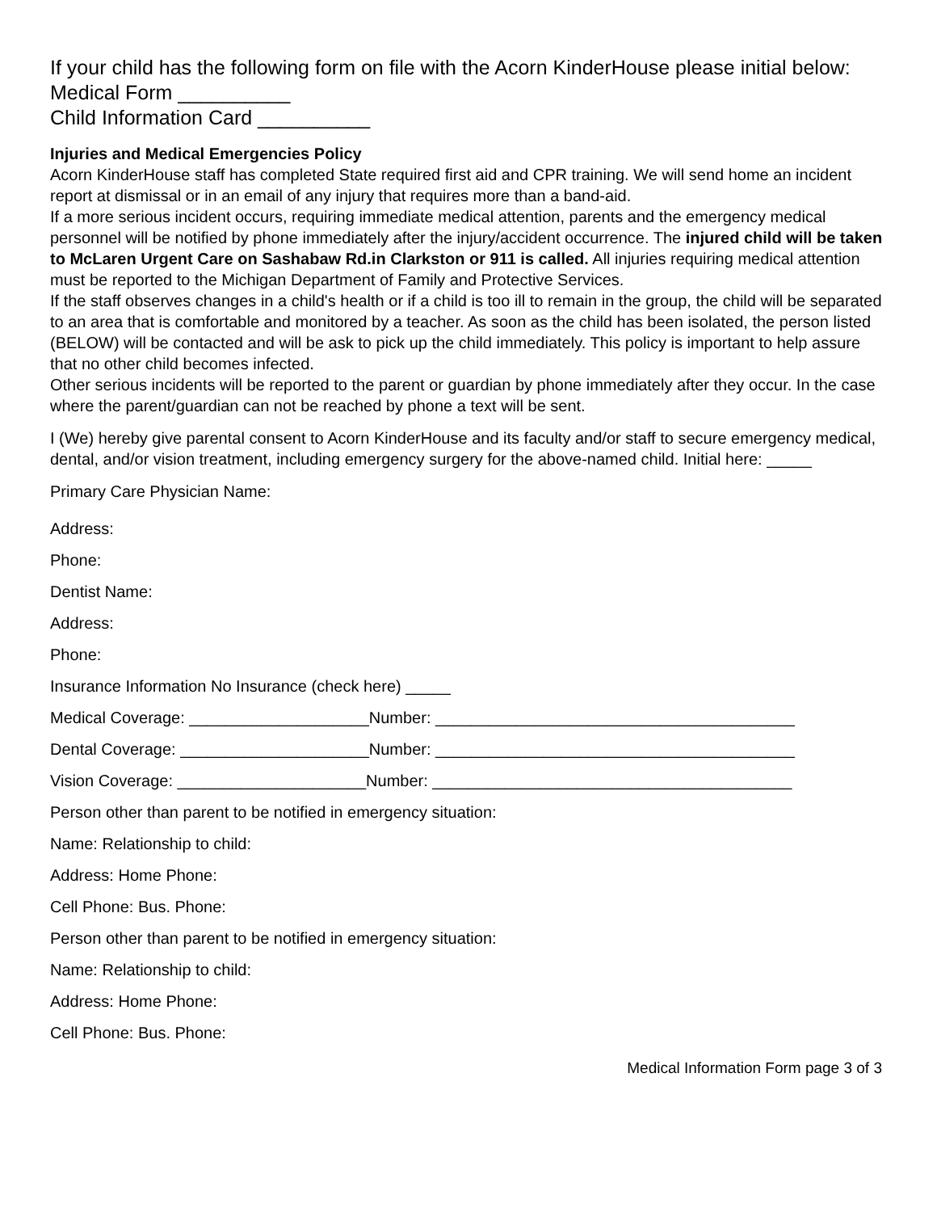If your child has the following form on file with the Acorn KinderHouse please initial below:
Medical Form __________
Child Information Card __________
Injuries and Medical Emergencies Policy
Acorn KinderHouse staff has completed State required first aid and CPR training. We will send home an incident report at dismissal or in an email of any injury that requires more than a band-aid.
If a more serious incident occurs, requiring immediate medical attention, parents and the emergency medical personnel will be notified by phone immediately after the injury/accident occurrence. The injured child will be taken to McLaren Urgent Care on Sashabaw Rd.in Clarkston or 911 is called. All injuries requiring medical attention must be reported to the Michigan Department of Family and Protective Services.
If the staff observes changes in a child's health or if a child is too ill to remain in the group, the child will be separated to an area that is comfortable and monitored by a teacher. As soon as the child has been isolated, the person listed (BELOW) will be contacted and will be ask to pick up the child immediately. This policy is important to help assure that no other child becomes infected.
Other serious incidents will be reported to the parent or guardian by phone immediately after they occur. In the case where the parent/guardian can not be reached by phone a text will be sent.
I (We) hereby give parental consent to Acorn KinderHouse and its faculty and/or staff to secure emergency medical, dental, and/or vision treatment, including emergency surgery for the above-named child. Initial here: _____
Primary Care Physician Name:
Address:
Phone:
Dentist Name:
Address:
Phone:
Insurance Information No Insurance (check here) _____
Medical Coverage: ____________________Number: ________________________________________
Dental Coverage: _____________________Number: ________________________________________
Vision Coverage: _____________________Number: ________________________________________
Person other than parent to be notified in emergency situation:
Name: Relationship to child:
Address: Home Phone:
Cell Phone: Bus. Phone:
Person other than parent to be notified in emergency situation:
Name: Relationship to child:
Address: Home Phone:
Cell Phone: Bus. Phone:
Medical Information Form page 3 of 3